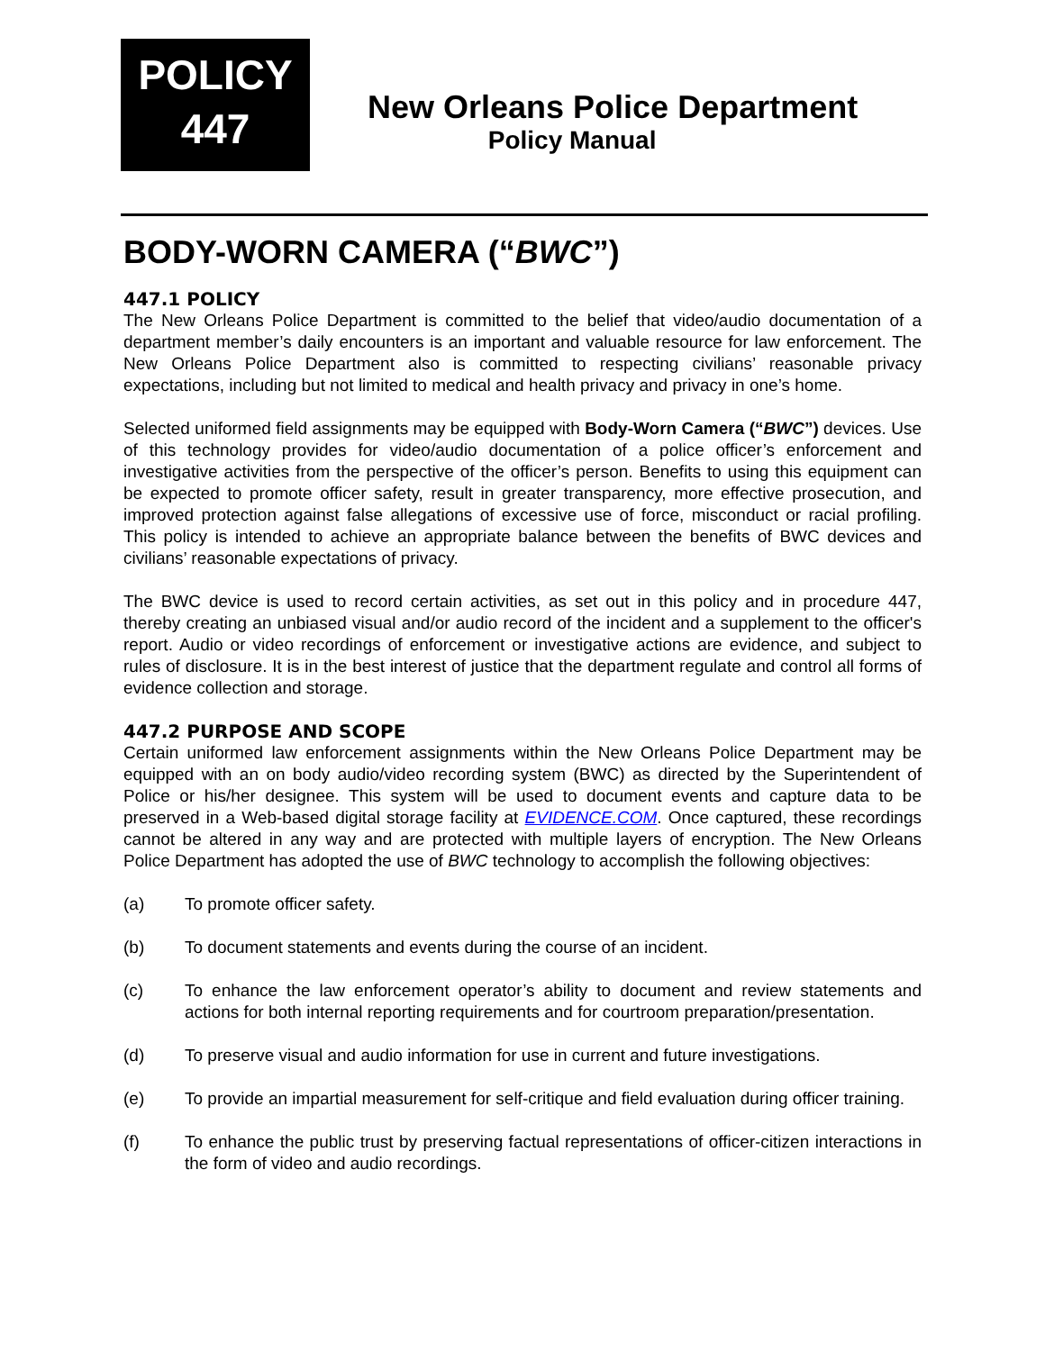POLICY
447
New Orleans Police Department
Policy Manual
BODY-WORN CAMERA (“BWC”)
447.1 POLICY
The New Orleans Police Department is committed to the belief that video/audio documentation of a department member’s daily encounters is an important and valuable resource for law enforcement. The New Orleans Police Department also is committed to respecting civilians’ reasonable privacy expectations, including but not limited to medical and health privacy and privacy in one’s home.
Selected uniformed field assignments may be equipped with Body-Worn Camera (“BWC”) devices. Use of this technology provides for video/audio documentation of a police officer’s enforcement and investigative activities from the perspective of the officer’s person. Benefits to using this equipment can be expected to promote officer safety, result in greater transparency, more effective prosecution, and improved protection against false allegations of excessive use of force, misconduct or racial profiling. This policy is intended to achieve an appropriate balance between the benefits of BWC devices and civilians’ reasonable expectations of privacy.
The BWC device is used to record certain activities, as set out in this policy and in procedure 447, thereby creating an unbiased visual and/or audio record of the incident and a supplement to the officer's report. Audio or video recordings of enforcement or investigative actions are evidence, and subject to rules of disclosure. It is in the best interest of justice that the department regulate and control all forms of evidence collection and storage.
447.2 PURPOSE AND SCOPE
Certain uniformed law enforcement assignments within the New Orleans Police Department may be equipped with an on body audio/video recording system (BWC) as directed by the Superintendent of Police or his/her designee. This system will be used to document events and capture data to be preserved in a Web-based digital storage facility at EVIDENCE.COM. Once captured, these recordings cannot be altered in any way and are protected with multiple layers of encryption. The New Orleans Police Department has adopted the use of BWC technology to accomplish the following objectives:
(a) To promote officer safety.
(b) To document statements and events during the course of an incident.
(c) To enhance the law enforcement operator’s ability to document and review statements and actions for both internal reporting requirements and for courtroom preparation/presentation.
(d) To preserve visual and audio information for use in current and future investigations.
(e) To provide an impartial measurement for self-critique and field evaluation during officer training.
(f) To enhance the public trust by preserving factual representations of officer-citizen interactions in the form of video and audio recordings.